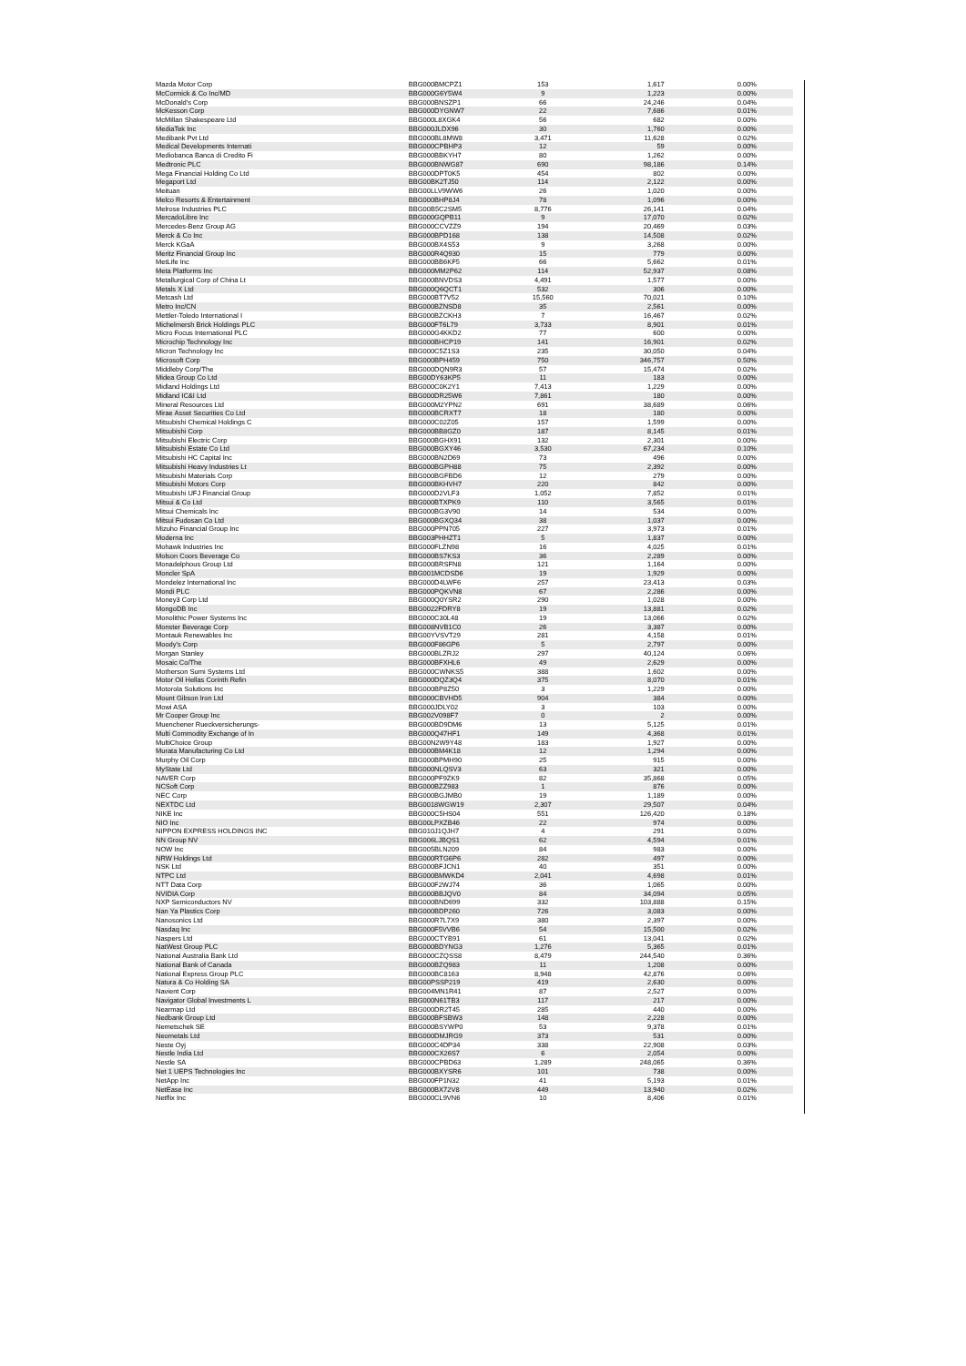| Mazda Motor Corp | BBG000BMCPZ1 | 153 | 1,617 | 0.00% |
| McCormick & Co Inc/MD | BBG000G6Y5W4 | 9 | 1,223 | 0.00% |
| McDonald's Corp | BBG000BNSZP1 | 66 | 24,246 | 0.04% |
| McKesson Corp | BBG000DYGNW7 | 22 | 7,686 | 0.01% |
| McMillan Shakespeare Ltd | BBG000L8XGK4 | 56 | 682 | 0.00% |
| MediaTek Inc | BBG000JLDX96 | 30 | 1,760 | 0.00% |
| Medibank Pvt Ltd | BBG000BL8MW8 | 3,471 | 11,628 | 0.02% |
| Medical Developments Internati | BBG000CPBHP3 | 12 | 59 | 0.00% |
| Mediobanca Banca di Credito Fi | BBG000BBKYH7 | 80 | 1,262 | 0.00% |
| Medtronic PLC | BBG000BNWG87 | 690 | 98,186 | 0.14% |
| Mega Financial Holding Co Ltd | BBG000DPT0K5 | 454 | 802 | 0.00% |
| Megaport Ltd | BBG00BK2TJ50 | 114 | 2,122 | 0.00% |
| Meituan | BBG00LLV9WW6 | 26 | 1,020 | 0.00% |
| Melco Resorts & Entertainment | BBG000BHP8J4 | 78 | 1,096 | 0.00% |
| Melrose Industries PLC | BBG00B5C2SM5 | 8,776 | 26,141 | 0.04% |
| MercadoLibre Inc | BBG000GQPB11 | 9 | 17,070 | 0.02% |
| Mercedes-Benz Group AG | BBG000CCVZZ9 | 194 | 20,469 | 0.03% |
| Merck & Co Inc | BBG000BPD168 | 138 | 14,508 | 0.02% |
| Merck KGaA | BBG000BX4S53 | 9 | 3,268 | 0.00% |
| Meritz Financial Group Inc | BBG000R4Q930 | 15 | 779 | 0.00% |
| MetLife Inc | BBG000BB6KF5 | 66 | 5,662 | 0.01% |
| Meta Platforms Inc | BBG000MM2P62 | 114 | 52,937 | 0.08% |
| Metallurgical Corp of China Lt | BBG000BNVDS3 | 4,491 | 1,577 | 0.00% |
| Metals X Ltd | BBG000Q6QCT1 | 532 | 306 | 0.00% |
| Metcash Ltd | BBG000BT7V52 | 15,560 | 70,021 | 0.10% |
| Metro Inc/CN | BBG000BZNSD8 | 35 | 2,561 | 0.00% |
| Mettler-Toledo International I | BBG000BZCKH3 | 7 | 16,467 | 0.02% |
| Michelmersh Brick Holdings PLC | BBG000FT6L79 | 3,733 | 8,901 | 0.01% |
| Micro Focus International PLC | BBG000G4KKD2 | 77 | 600 | 0.00% |
| Microchip Technology Inc | BBG000BHCP19 | 141 | 16,901 | 0.02% |
| Micron Technology Inc | BBG000C5Z1S3 | 235 | 30,050 | 0.04% |
| Microsoft Corp | BBG000BPH459 | 750 | 346,757 | 0.50% |
| Middleby Corp/The | BBG000DQN9R3 | 57 | 15,474 | 0.02% |
| Midea Group Co Ltd | BBG00DY63KP5 | 11 | 183 | 0.00% |
| Midland Holdings Ltd | BBG000C0K2Y1 | 7,413 | 1,229 | 0.00% |
| Midland IC&I Ltd | BBG000DR25W6 | 7,861 | 180 | 0.00% |
| Mineral Resources Ltd | BBG000M2YPN2 | 691 | 38,689 | 0.06% |
| Mirae Asset Securities Co Ltd | BBG000BCRXT7 | 18 | 180 | 0.00% |
| Mitsubishi Chemical Holdings C | BBG000C02Z05 | 157 | 1,599 | 0.00% |
| Mitsubishi Corp | BBG000BB8GZ0 | 187 | 8,145 | 0.01% |
| Mitsubishi Electric Corp | BBG000BGHX91 | 132 | 2,301 | 0.00% |
| Mitsubishi Estate Co Ltd | BBG000BGXY46 | 3,530 | 67,234 | 0.10% |
| Mitsubishi HC Capital Inc | BBG000BN2D69 | 73 | 496 | 0.00% |
| Mitsubishi Heavy Industries Lt | BBG000BGPH88 | 75 | 2,392 | 0.00% |
| Mitsubishi Materials Corp | BBG000BGFBD6 | 12 | 279 | 0.00% |
| Mitsubishi Motors Corp | BBG000BKHVH7 | 220 | 842 | 0.00% |
| Mitsubishi UFJ Financial Group | BBG000D2VLF3 | 1,052 | 7,852 | 0.01% |
| Mitsui & Co Ltd | BBG000BTXPK9 | 110 | 3,565 | 0.01% |
| Mitsui Chemicals Inc | BBG000BG3V90 | 14 | 534 | 0.00% |
| Mitsui Fudosan Co Ltd | BBG000BGXQ34 | 38 | 1,037 | 0.00% |
| Mizuho Financial Group Inc | BBG000PPN705 | 227 | 3,973 | 0.01% |
| Moderna Inc | BBG003PHHZT1 | 5 | 1,837 | 0.00% |
| Mohawk Industries Inc | BBG000FLZN98 | 16 | 4,025 | 0.01% |
| Molson Coors Beverage Co | BBG000BS7KS3 | 36 | 2,289 | 0.00% |
| Monadelphous Group Ltd | BBG000BRSFN8 | 121 | 1,164 | 0.00% |
| Moncler SpA | BBG001MCDSD6 | 19 | 1,929 | 0.00% |
| Mondelez International Inc | BBG000D4LWF6 | 257 | 23,413 | 0.03% |
| Mondi PLC | BBG000PQKVN8 | 67 | 2,286 | 0.00% |
| Money3 Corp Ltd | BBG000Q0YSR2 | 290 | 1,028 | 0.00% |
| MongoDB Inc | BBG0022FDRY8 | 19 | 13,881 | 0.02% |
| Monolithic Power Systems Inc | BBG000C30L48 | 19 | 13,066 | 0.02% |
| Monster Beverage Corp | BBG008NVB1C0 | 26 | 3,387 | 0.00% |
| Montauk Renewables Inc | BBG00YVSVT29 | 281 | 4,158 | 0.01% |
| Moody's Corp | BBG000F86GP6 | 5 | 2,797 | 0.00% |
| Morgan Stanley | BBG000BLZRJ2 | 297 | 40,124 | 0.06% |
| Mosaic Co/The | BBG000BFXHL6 | 49 | 2,629 | 0.00% |
| Motherson Sumi Systems Ltd | BBG000CWNKS5 | 388 | 1,602 | 0.00% |
| Motor Oil Hellas Corinth Refin | BBG000DQZ3Q4 | 375 | 8,070 | 0.01% |
| Motorola Solutions Inc | BBG000BP8Z50 | 3 | 1,229 | 0.00% |
| Mount Gibson Iron Ltd | BBG000CBVHD5 | 904 | 384 | 0.00% |
| Mowi ASA | BBG000JDLY02 | 3 | 103 | 0.00% |
| Mr Cooper Group Inc | BBG002V098F7 | 0 | 2 | 0.00% |
| Muenchener Rueckversicherungs- | BBG000BD9DM6 | 13 | 5,125 | 0.01% |
| Multi Commodity Exchange of In | BBG000Q47HF1 | 149 | 4,368 | 0.01% |
| MultiChoice Group | BBG00N2W9Y48 | 183 | 1,927 | 0.00% |
| Murata Manufacturing Co Ltd | BBG000BM4K18 | 12 | 1,294 | 0.00% |
| Murphy Oil Corp | BBG000BPMH90 | 25 | 915 | 0.00% |
| MyState Ltd | BBG000NLQSV3 | 63 | 321 | 0.00% |
| NAVER Corp | BBG000PF9ZK9 | 82 | 35,868 | 0.05% |
| NCSoft Corp | BBG000BZZ983 | 1 | 876 | 0.00% |
| NEC Corp | BBG000BGJMB0 | 19 | 1,189 | 0.00% |
| NEXTDC Ltd | BBG0018WGW19 | 2,307 | 29,507 | 0.04% |
| NIKE Inc | BBG000C5HS04 | 551 | 126,420 | 0.18% |
| NIO Inc | BBG00LPXZB46 | 22 | 974 | 0.00% |
| NIPPON EXPRESS HOLDINGS INC | BBG010J1QJH7 | 4 | 291 | 0.00% |
| NN Group NV | BBG006LJBQS1 | 62 | 4,594 | 0.01% |
| NOW Inc | BBG005BLN209 | 84 | 983 | 0.00% |
| NRW Holdings Ltd | BBG000RTG6P6 | 282 | 497 | 0.00% |
| NSK Ltd | BBG000BFJCN1 | 40 | 351 | 0.00% |
| NTPC Ltd | BBG000BMWKD4 | 2,041 | 4,698 | 0.01% |
| NTT Data Corp | BBG000F2WJ74 | 36 | 1,065 | 0.00% |
| NVIDIA Corp | BBG000BBJQV0 | 84 | 34,094 | 0.05% |
| NXP Semiconductors NV | BBG000BND699 | 332 | 103,888 | 0.15% |
| Nan Ya Plastics Corp | BBG000BDP260 | 726 | 3,083 | 0.00% |
| Nanosonics Ltd | BBG000R7L7X9 | 380 | 2,397 | 0.00% |
| Nasdaq Inc | BBG000F5VVB6 | 54 | 15,500 | 0.02% |
| Naspers Ltd | BBG000CTYB91 | 61 | 13,041 | 0.02% |
| NatWest Group PLC | BBG000BDYNG3 | 1,276 | 5,365 | 0.01% |
| National Australia Bank Ltd | BBG000CZQSS8 | 8,479 | 244,540 | 0.36% |
| National Bank of Canada | BBG000BZQ983 | 11 | 1,208 | 0.00% |
| National Express Group PLC | BBG000BC8163 | 8,948 | 42,876 | 0.06% |
| Natura & Co Holding SA | BBG00PSSP219 | 419 | 2,630 | 0.00% |
| Navient Corp | BBG004MN1R41 | 87 | 2,527 | 0.00% |
| Navigator Global Investments L | BBG000N61TB3 | 117 | 217 | 0.00% |
| Nearmap Ltd | BBG000DR2T45 | 285 | 440 | 0.00% |
| Nedbank Group Ltd | BBG000BFSBW3 | 148 | 2,228 | 0.00% |
| Nemetschek SE | BBG000BSYWP0 | 53 | 9,378 | 0.01% |
| Neometals Ltd | BBG000DMJRG9 | 373 | 531 | 0.00% |
| Neste Oyj | BBG000C4DP34 | 338 | 22,908 | 0.03% |
| Nestle India Ltd | BBG000CX26S7 | 6 | 2,054 | 0.00% |
| Nestle SA | BBG000CPBD63 | 1,289 | 248,065 | 0.36% |
| Net 1 UEPS Technologies Inc | BBG000BXYSR6 | 101 | 738 | 0.00% |
| NetApp Inc | BBG000FP1N32 | 41 | 5,193 | 0.01% |
| NetEase Inc | BBG000BX72V8 | 449 | 13,940 | 0.02% |
| Netflix Inc | BBG000CL9VN6 | 10 | 8,406 | 0.01% |